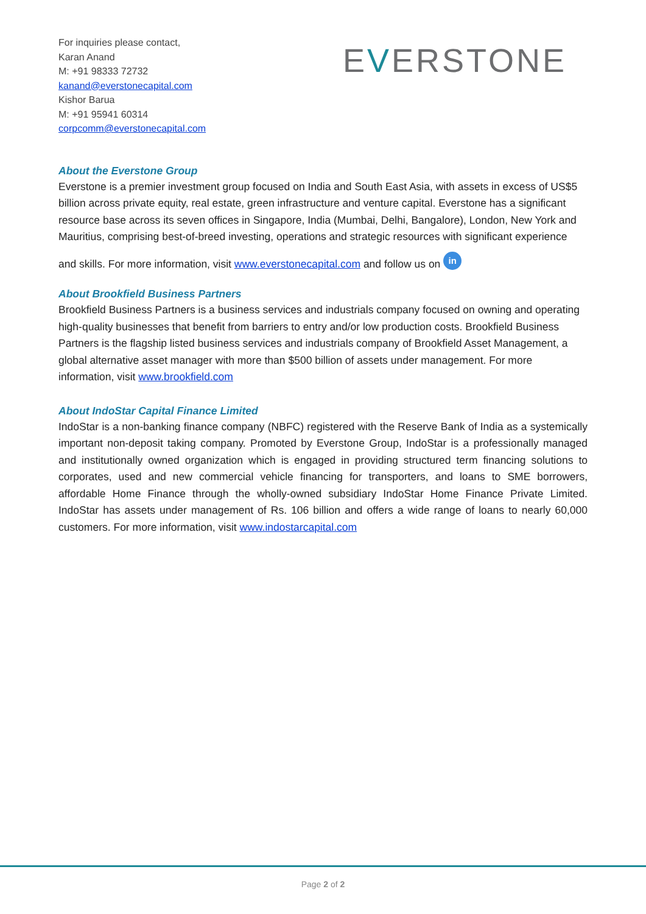For inquiries please contact,
Karan Anand
M: +91 98333 72732
kanand@everstonecapital.com
Kishor Barua
M: +91 95941 60314
corpcomm@everstonecapital.com
EVERSTONE
About the Everstone Group
Everstone is a premier investment group focused on India and South East Asia, with assets in excess of US$5 billion across private equity, real estate, green infrastructure and venture capital. Everstone has a significant resource base across its seven offices in Singapore, India (Mumbai, Delhi, Bangalore), London, New York and Mauritius, comprising best-of-breed investing, operations and strategic resources with significant experience
and skills. For more information, visit www.everstonecapital.com and follow us on in
About Brookfield Business Partners
Brookfield Business Partners is a business services and industrials company focused on owning and operating high-quality businesses that benefit from barriers to entry and/or low production costs. Brookfield Business Partners is the flagship listed business services and industrials company of Brookfield Asset Management, a global alternative asset manager with more than $500 billion of assets under management. For more information, visit www.brookfield.com
About IndoStar Capital Finance Limited
IndoStar is a non-banking finance company (NBFC) registered with the Reserve Bank of India as a systemically important non-deposit taking company. Promoted by Everstone Group, IndoStar is a professionally managed and institutionally owned organization which is engaged in providing structured term financing solutions to corporates, used and new commercial vehicle financing for transporters, and loans to SME borrowers, affordable Home Finance through the wholly-owned subsidiary IndoStar Home Finance Private Limited. IndoStar has assets under management of Rs. 106 billion and offers a wide range of loans to nearly 60,000 customers. For more information, visit www.indostarcapital.com
Page 2 of 2